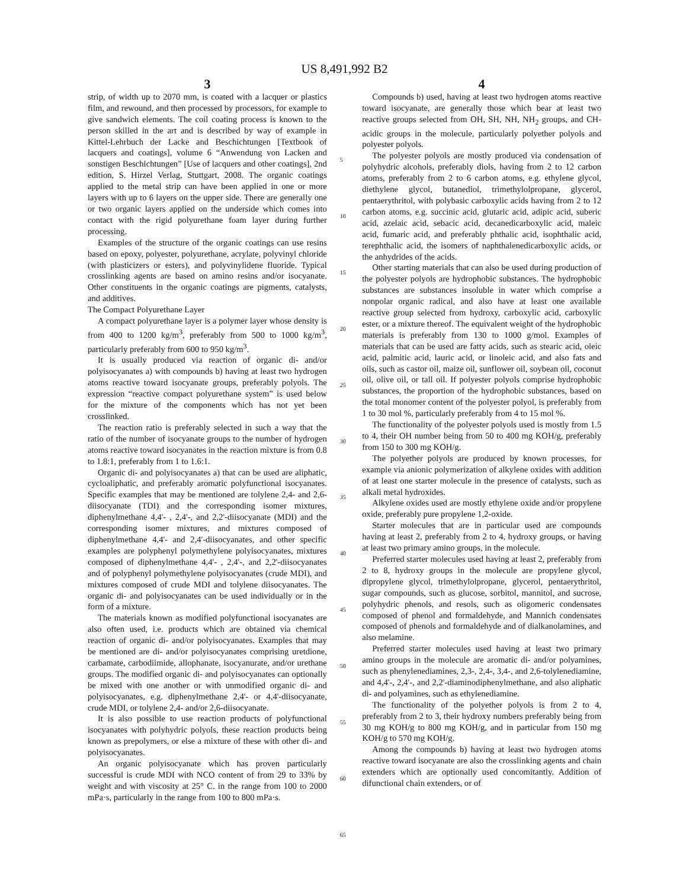US 8,491,992 B2
3
strip, of width up to 2070 mm, is coated with a lacquer or plastics film, and rewound, and then processed by processors, for example to give sandwich elements. The coil coating process is known to the person skilled in the art and is described by way of example in Kittel-Lehrbuch der Lacke and Beschichtungen [Textbook of lacquers and coatings], volume 6 “Anwendung von Lacken and sonstigen Beschichtungen” [Use of lacquers and other coatings], 2nd edition, S. Hirzel Verlag, Stuttgart, 2008. The organic coatings applied to the metal strip can have been applied in one or more layers with up to 6 layers on the upper side. There are generally one or two organic layers applied on the underside which comes into contact with the rigid polyurethane foam layer during further processing.
Examples of the structure of the organic coatings can use resins based on epoxy, polyester, polyurethane, acrylate, polyvinyl chloride (with plasticizers or esters), and polyvinylidene fluoride. Typical crosslinking agents are based on amino resins and/or isocyanate. Other constituents in the organic coatings are pigments, catalysts, and additives.
The Compact Polyurethane Layer
A compact polyurethane layer is a polymer layer whose density is from 400 to 1200 kg/m<sup>3</sup>, preferably from 500 to 1000 kg/m<sup>3</sup>, particularly preferably from 600 to 950 kg/m<sup>3</sup>.
It is usually produced via reaction of organic di- and/or polyisocyanates a) with compounds b) having at least two hydrogen atoms reactive toward isocyanate groups, preferably polyols. The expression “reactive compact polyurethane system” is used below for the mixture of the components which has not yet been crosslinked.
The reaction ratio is preferably selected in such a way that the ratio of the number of isocyanate groups to the number of hydrogen atoms reactive toward isocyanates in the reaction mixture is from 0.8 to 1.8:1, preferably from 1 to 1.6:1.
Organic di- and polyisocyanates a) that can be used are aliphatic, cycloaliphatic, and preferably aromatic polyfunctional isocyanates. Specific examples that may be mentioned are tolylene 2,4- and 2,6-diisocyanate (TDI) and the corresponding isomer mixtures, diphenylmethane 4,4'- , 2,4'-, and 2,2'-diisocyanate (MDI) and the corresponding isomer mixtures, and mixtures composed of diphenylmethane 4,4'- and 2,4'-diisocyanates, and other specific examples are polyphenyl polymethylene polyisocyanates, mixtures composed of diphenylmethane 4,4'- , 2,4'-, and 2,2'-diisocyanates and of polyphenyl polymethylene polyisocyanates (crude MDI), and mixtures composed of crude MDI and tolylene diisocyanates. The organic di- and polyisocyanates can be used individually or in the form of a mixture.
The materials known as modified polyfunctional isocyanates are also often used, i.e. products which are obtained via chemical reaction of organic di- and/or polyisocyanates. Examples that may be mentioned are di- and/or polyisocyanates comprising uretdione, carbamate, carbodiimide, allophanate, isocyanurate, and/or urethane groups. The modified organic di- and polyisocyanates can optionally be mixed with one another or with unmodified organic di- and polyisocyanates, e.g. diphenylmethane 2,4'- or 4,4'-diisocyanate, crude MDI, or tolylene 2,4- and/or 2,6-diisocyanate.
It is also possible to use reaction products of polyfunctional isocyanates with polyhydric polyols, these reaction products being known as prepolymers, or else a mixture of these with other di- and polyisocyanates.
An organic polyisocyanate which has proven particularly successful is crude MDI with NCO content of from 29 to 33% by weight and with viscosity at 25° C. in the range from 100 to 2000 mPa·s, particularly in the range from 100 to 800 mPa·s.
5
10
15
20
25
30
35
40
45
50
55
60
65
4
Compounds b) used, having at least two hydrogen atoms reactive toward isocyanate, are generally those which bear at least two reactive groups selected from OH, SH, NH, NH<sub>2</sub> groups, and CH-acidic groups in the molecule, particularly polyether polyols and polyester polyols.
The polyester polyols are mostly produced via condensation of polyhydric alcohols, preferably diols, having from 2 to 12 carbon atoms, preferably from 2 to 6 carbon atoms, e.g. ethylene glycol, diethylene glycol, butanediol, trimethylolpropane, glycerol, pentaerythritol, with polybasic carboxylic acids having from 2 to 12 carbon atoms, e.g. succinic acid, glutaric acid, adipic acid, suberic acid, azelaic acid, sebacic acid, decanedicarboxylic acid, maleic acid, fumaric acid, and preferably phthalic acid, isophthalic acid, terephthalic acid, the isomers of naphthalenedicarboxylic acids, or the anhydrides of the acids.
Other starting materials that can also be used during production of the polyester polyols are hydrophobic substances. The hydrophobic substances are substances insoluble in water which comprise a nonpolar organic radical, and also have at least one available reactive group selected from hydroxy, carboxylic acid, carboxylic ester, or a mixture thereof. The equivalent weight of the hydrophobic materials is preferably from 130 to 1000 g/mol. Examples of materials that can be used are fatty acids, such as stearic acid, oleic acid, palmitic acid, lauric acid, or linoleic acid, and also fats and oils, such as castor oil, maize oil, sunflower oil, soybean oil, coconut oil, olive oil, or tall oil. If polyester polyols comprise hydrophobic substances, the proportion of the hydrophobic substances, based on the total monomer content of the polyester polyol, is preferably from 1 to 30 mol %, particularly preferably from 4 to 15 mol %.
The functionality of the polyester polyols used is mostly from 1.5 to 4, their OH number being from 50 to 400 mg KOH/g, preferably from 150 to 300 mg KOH/g.
The polyether polyols are produced by known processes, for example via anionic polymerization of alkylene oxides with addition of at least one starter molecule in the presence of catalysts, such as alkali metal hydroxides.
Alkylene oxides used are mostly ethylene oxide and/or propylene oxide, preferably pure propylene 1,2-oxide.
Starter molecules that are in particular used are compounds having at least 2, preferably from 2 to 4, hydroxy groups, or having at least two primary amino groups, in the molecule.
Preferred starter molecules used having at least 2, preferably from 2 to 8, hydroxy groups in the molecule are propylene glycol, dipropylene glycol, trimethylolpropane, glycerol, pentaerythritol, sugar compounds, such as glucose, sorbitol, mannitol, and sucrose, polyhydric phenols, and resols, such as oligomeric condensates composed of phenol and formaldehyde, and Mannich condensates composed of phenols and formaldehyde and of dialkanolamines, and also melamine.
Preferred starter molecules used having at least two primary amino groups in the molecule are aromatic di- and/or polyamines, such as phenylenediamines, 2,3-, 2,4-, 3,4-, and 2,6-tolylenediamine, and 4,4'-, 2,4'-, and 2,2'-diaminodiphenylmethane, and also aliphatic di- and polyamines, such as ethylenediamine.
The functionality of the polyether polyols is from 2 to 4, preferably from 2 to 3, their hydroxy numbers preferably being from 30 mg KOH/g to 800 mg KOH/g, and in particular from 150 mg KOH/g to 570 mg KOH/g.
Among the compounds b) having at least two hydrogen atoms reactive toward isocyanate are also the crosslinking agents and chain extenders which are optionally used concomitantly. Addition of difunctional chain extenders, or of